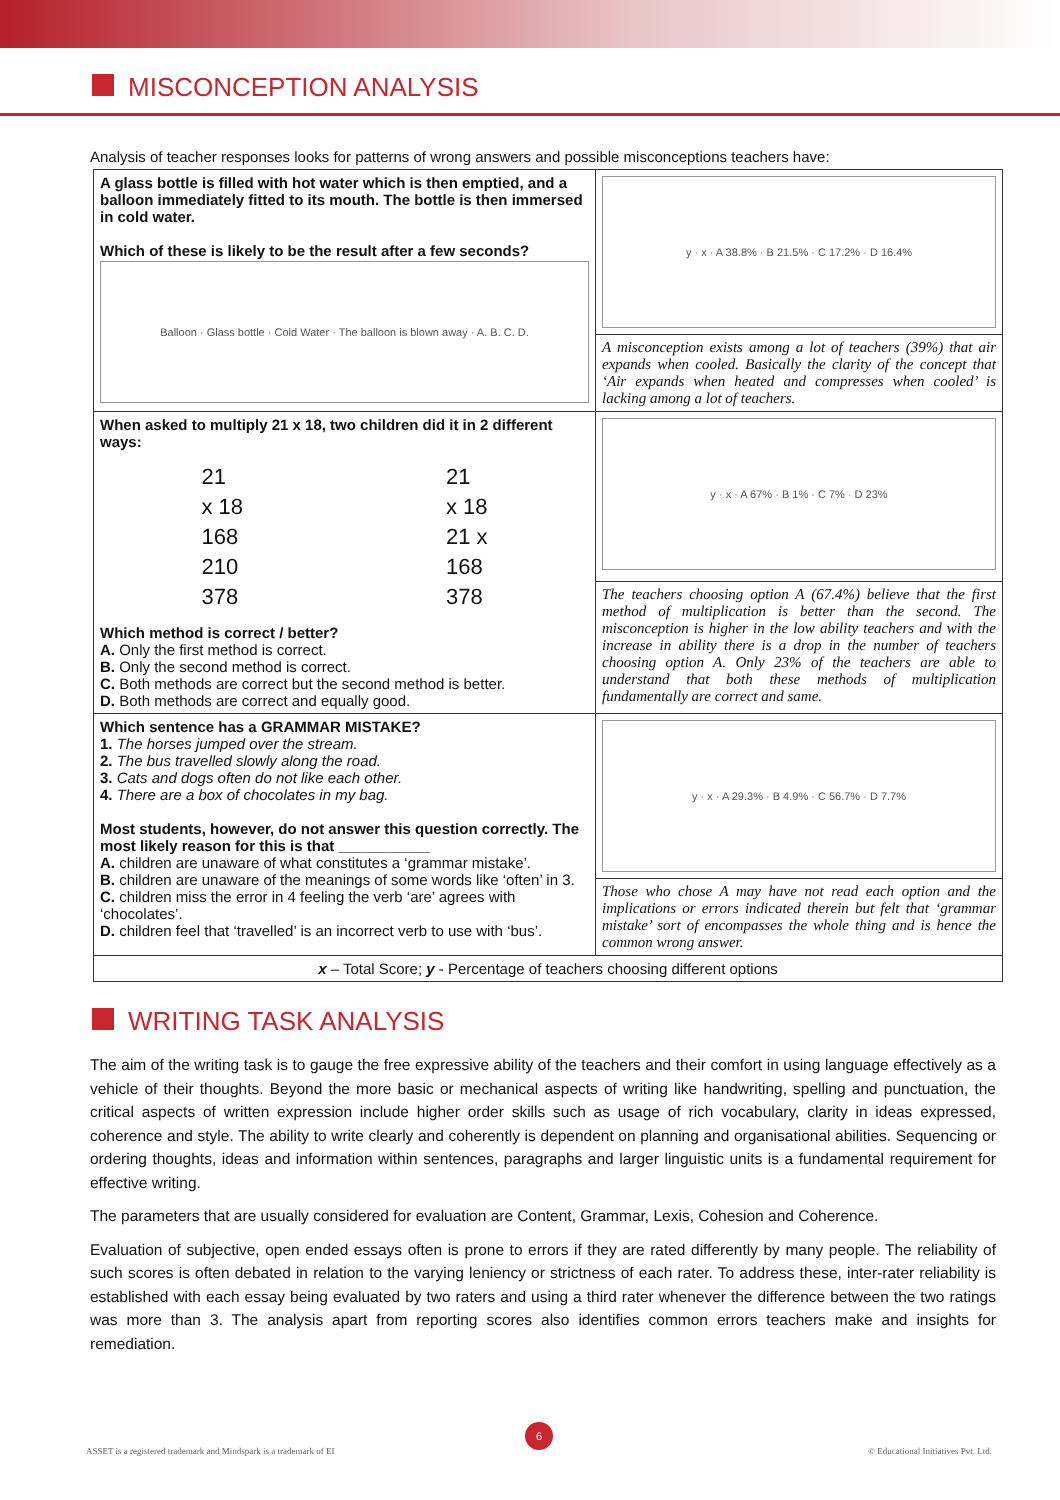MISCONCEPTION ANALYSIS
Analysis of teacher responses looks for patterns of wrong answers and possible misconceptions teachers have:
| A glass bottle is filled with hot water which is then emptied, and a balloon immediately fitted to its mouth. The bottle is then immersed in cold water. Which of these is likely to be the result after a few seconds? Balloon · Glass bottle · Cold Water · The balloon is blown away · A. B. C. D. | y · x · A 38.8% · B 21.5% · C 17.2% · D 16.4% |
| | A misconception exists among a lot of teachers (39%) that air expands when cooled. Basically the clarity of the concept that ‘Air expands when heated and compresses when cooled’ is lacking among a lot of teachers. |
| When asked to multiply 21 x 18, two children did it in 2 different ways: 21 x 18 168 210 378 21 x 18 21 x 168 378 Which method is correct / better? A. Only the first method is correct. B. Only the second method is correct. C. Both methods are correct but the second method is better. D. Both methods are correct and equally good. | y · x · A 67% · B 1% · C 7% · D 23% |
| | The teachers choosing option A (67.4%) believe that the first method of multiplication is better than the second. The misconception is higher in the low ability teachers and with the increase in ability there is a drop in the number of teachers choosing option A. Only 23% of the teachers are able to understand that both these methods of multiplication fundamentally are correct and same. |
| Which sentence has a GRAMMAR MISTAKE? 1. The horses jumped over the stream. 2. The bus travelled slowly along the road. 3. Cats and dogs often do not like each other. 4. There are a box of chocolates in my bag. Most students, however, do not answer this question correctly. The most likely reason for this is that ___________ A. children are unaware of what constitutes a ‘grammar mistake’. B. children are unaware of the meanings of some words like ‘often’ in 3. C. children miss the error in 4 feeling the verb ‘are’ agrees with ‘chocolates’. D. children feel that ‘travelled’ is an incorrect verb to use with ‘bus’. | y · x · A 29.3% · B 4.9% · C 56.7% · D 7.7% |
| | Those who chose A may have not read each option and the implications or errors indicated therein but felt that ‘grammar mistake’ sort of encompasses the whole thing and is hence the common wrong answer. |
| x – Total Score; y - Percentage of teachers choosing different options | |
WRITING TASK ANALYSIS
The aim of the writing task is to gauge the free expressive ability of the teachers and their comfort in using language effectively as a vehicle of their thoughts. Beyond the more basic or mechanical aspects of writing like handwriting, spelling and punctuation, the critical aspects of written expression include higher order skills such as usage of rich vocabulary, clarity in ideas expressed, coherence and style. The ability to write clearly and coherently is dependent on planning and organisational abilities. Sequencing or ordering thoughts, ideas and information within sentences, paragraphs and larger linguistic units is a fundamental requirement for effective writing.
The parameters that are usually considered for evaluation are Content, Grammar, Lexis, Cohesion and Coherence.
Evaluation of subjective, open ended essays often is prone to errors if they are rated differently by many people. The reliability of such scores is often debated in relation to the varying leniency or strictness of each rater. To address these, inter-rater reliability is established with each essay being evaluated by two raters and using a third rater whenever the difference between the two ratings was more than 3. The analysis apart from reporting scores also identifies common errors teachers make and insights for remediation.
6
ASSET is a registered trademark and Mindspark is a trademark of EI © Educational Initiatives Pvt. Ltd.